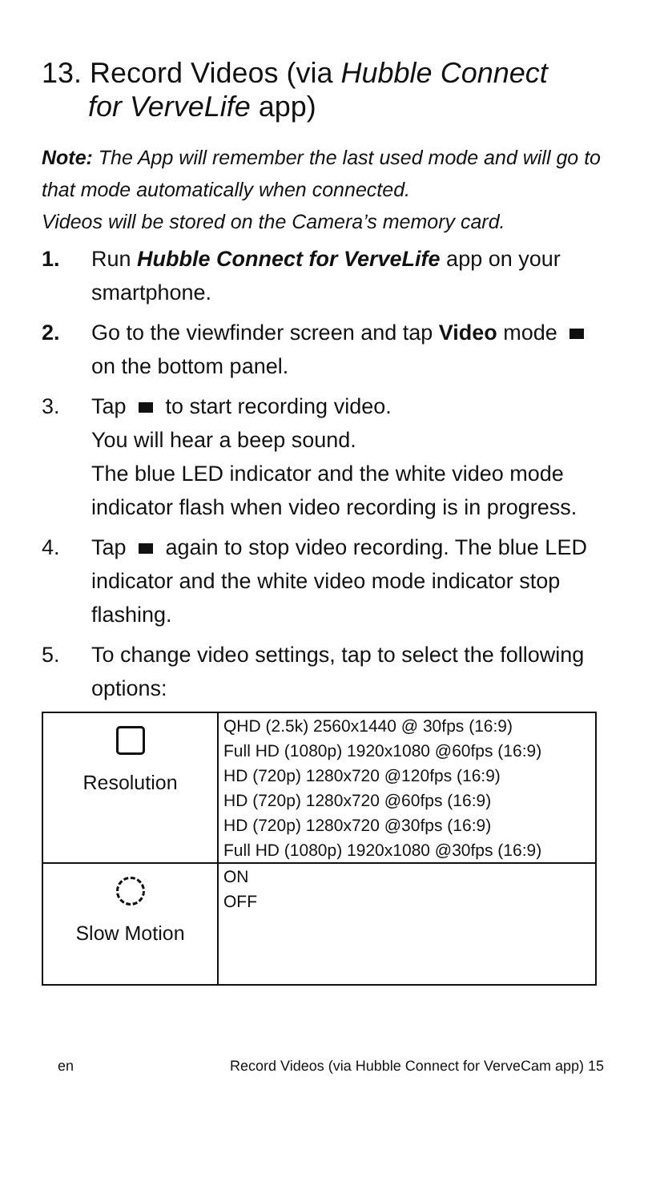13. Record Videos (via Hubble Connect
for VerveLife app)
Note: The App will remember the last used mode and will go to that mode automatically when connected.
Videos will be stored on the Camera’s memory card.
1. Run Hubble Connect for VerveLife app on your smartphone.
2. Go to the viewfinder screen and tap Video mode on the bottom panel.
3. Tap to start recording video.
You will hear a beep sound.
The blue LED indicator and the white video mode indicator flash when video recording is in progress.
4. Tap again to stop video recording. The blue LED indicator and the white video mode indicator stop flashing.
5. To change video settings, tap to select the following options:
| Resolution | QHD (2.5k) 2560x1440 @ 30fps (16:9) Full HD (1080p) 1920x1080 @60fps (16:9) HD (720p) 1280x720 @120fps (16:9) HD (720p) 1280x720 @60fps (16:9) HD (720p) 1280x720 @30fps (16:9) Full HD (1080p) 1920x1080 @30fps (16:9) |
| Slow Motion | ON OFF |
en Record Videos (via Hubble Connect for VerveCam app) 15